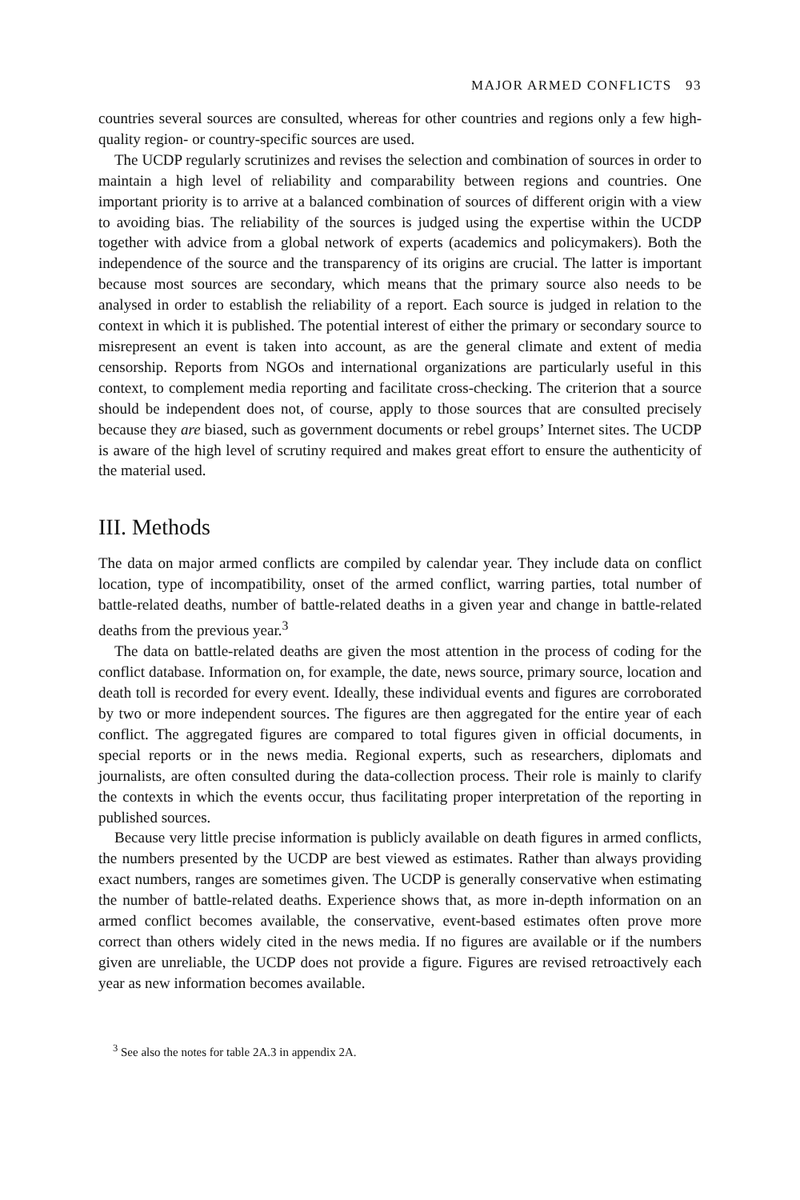MAJOR ARMED CONFLICTS 93
countries several sources are consulted, whereas for other countries and regions only a few high-quality region- or country-specific sources are used.
The UCDP regularly scrutinizes and revises the selection and combination of sources in order to maintain a high level of reliability and comparability between regions and countries. One important priority is to arrive at a balanced combination of sources of different origin with a view to avoiding bias. The reliability of the sources is judged using the expertise within the UCDP together with advice from a global network of experts (academics and policymakers). Both the independence of the source and the transparency of its origins are crucial. The latter is important because most sources are secondary, which means that the primary source also needs to be analysed in order to establish the reliability of a report. Each source is judged in relation to the context in which it is published. The potential interest of either the primary or secondary source to misrepresent an event is taken into account, as are the general climate and extent of media censorship. Reports from NGOs and international organizations are particularly useful in this context, to complement media reporting and facilitate cross-checking. The criterion that a source should be independent does not, of course, apply to those sources that are consulted precisely because they are biased, such as government documents or rebel groups’ Internet sites. The UCDP is aware of the high level of scrutiny required and makes great effort to ensure the authenticity of the material used.
III. Methods
The data on major armed conflicts are compiled by calendar year. They include data on conflict location, type of incompatibility, onset of the armed conflict, warring parties, total number of battle-related deaths, number of battle-related deaths in a given year and change in battle-related deaths from the previous year.<sup>3</sup>
The data on battle-related deaths are given the most attention in the process of coding for the conflict database. Information on, for example, the date, news source, primary source, location and death toll is recorded for every event. Ideally, these individual events and figures are corroborated by two or more independent sources. The figures are then aggregated for the entire year of each conflict. The aggregated figures are compared to total figures given in official documents, in special reports or in the news media. Regional experts, such as researchers, diplomats and journalists, are often consulted during the data-collection process. Their role is mainly to clarify the contexts in which the events occur, thus facilitating proper interpretation of the reporting in published sources.
Because very little precise information is publicly available on death figures in armed conflicts, the numbers presented by the UCDP are best viewed as estimates. Rather than always providing exact numbers, ranges are sometimes given. The UCDP is generally conservative when estimating the number of battle-related deaths. Experience shows that, as more in-depth information on an armed conflict becomes available, the conservative, event-based estimates often prove more correct than others widely cited in the news media. If no figures are available or if the numbers given are unreliable, the UCDP does not provide a figure. Figures are revised retroactively each year as new information becomes available.
<sup>3</sup> See also the notes for table 2A.3 in appendix 2A.